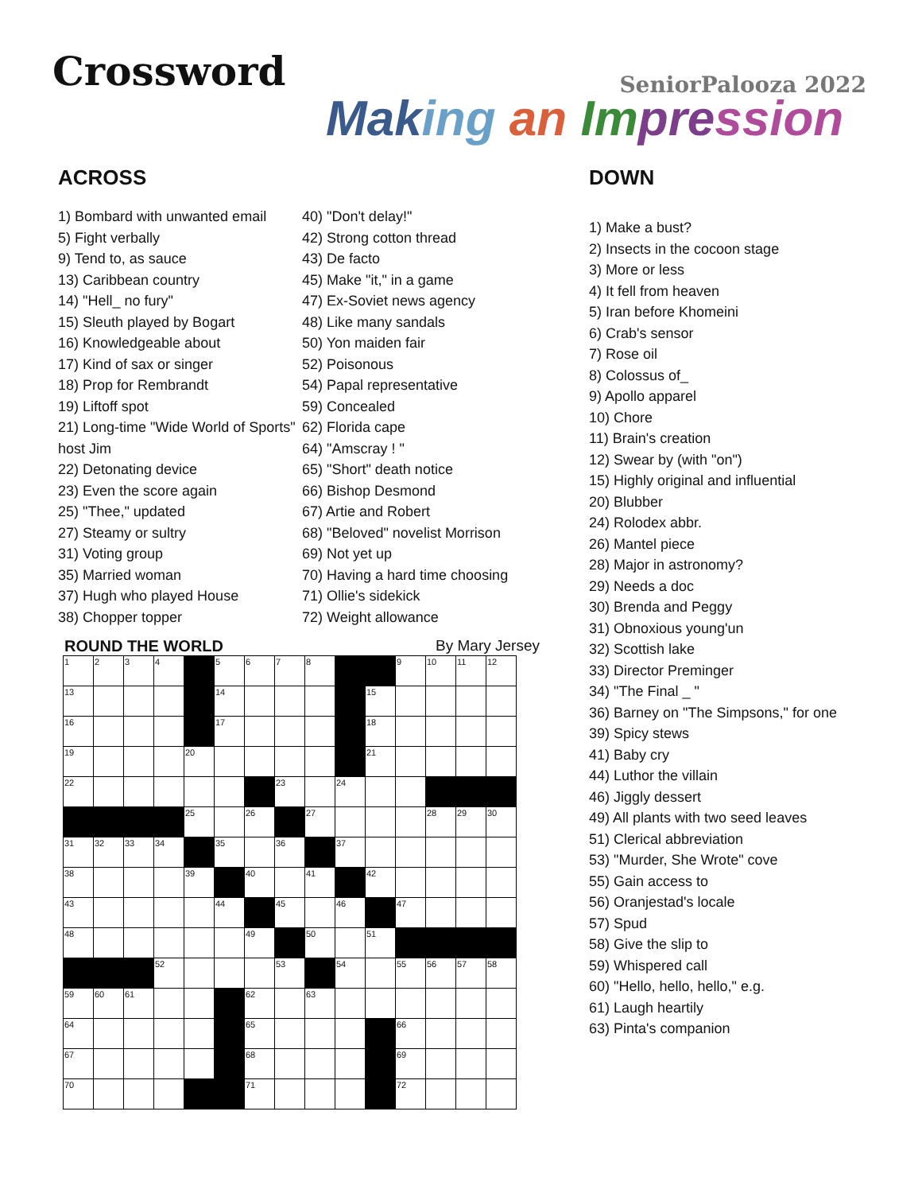Crossword
SeniorPalooza 2022
Mak ing an Im pre ssion
ACROSS
1) Bombard with unwanted email
5) Fight verbally
9) Tend to, as sauce
13) Caribbean country
14) "Hell_ no fury"
15) Sleuth played by Bogart
16) Knowledgeable about
17) Kind of sax or singer
18) Prop for Rembrandt
19) Liftoff spot
21) Long-time "Wide World of Sports" host Jim
22) Detonating device
23) Even the score again
25) "Thee," updated
27) Steamy or sultry
31) Voting group
35) Married woman
37) Hugh who played House
38) Chopper topper
40) "Don't delay!"
42) Strong cotton thread
43) De facto
45) Make "it," in a game
47) Ex-Soviet news agency
48) Like many sandals
50) Yon maiden fair
52) Poisonous
54) Papal representative
59) Concealed
62) Florida cape
64) "Amscray ! "
65) "Short" death notice
66) Bishop Desmond
67) Artie and Robert
68) "Beloved" novelist Morrison
69) Not yet up
70) Having a hard time choosing
71) Ollie's sidekick
72) Weight allowance
ROUND THE WORLD By Mary Jersey
| 1 | 2 | 3 | 4 | | 5 | 6 | 7 | 8 | | | 9 | 10 | 11 | 12 |
| 13 | | | | | 14 | | | | | 15 | | | | |
| 16 | | | | | 17 | | | | | 18 | | | | |
| 19 | | | | 20 | | | | | | 21 | | | | |
| 22 | | | | | | | 23 | | 24 | | | | | |
| | | | | 25 | | 26 | | 27 | | | | 28 | 29 | 30 |
| 31 | 32 | 33 | 34 | | 35 | | 36 | | 37 | | | | | |
| 38 | | | | 39 | | 40 | | 41 | | 42 | | | | |
| 43 | | | | | 44 | | 45 | | 46 | | 47 | | | |
| 48 | | | | | | 49 | | 50 | | 51 | | | | |
| | | | 52 | | | | 53 | | 54 | | 55 | 56 | 57 | 58 |
| 59 | 60 | 61 | | | | 62 | | 63 | | | | | | |
| 64 | | | | | | 65 | | | | | 66 | | | |
| 67 | | | | | | 68 | | | | | 69 | | | |
| 70 | | | | | | 71 | | | | | 72 | | | |
DOWN
1) Make a bust?
2) Insects in the cocoon stage
3) More or less
4) It fell from heaven
5) Iran before Khomeini
6) Crab's sensor
7) Rose oil
8) Colossus of_
9) Apollo apparel
10) Chore
11) Brain's creation
12) Swear by (with "on")
15) Highly original and influential
20) Blubber
24) Rolodex abbr.
26) Mantel piece
28) Major in astronomy?
29) Needs a doc
30) Brenda and Peggy
31) Obnoxious young'un
32) Scottish lake
33) Director Preminger
34) "The Final _ "
36) Barney on "The Simpsons," for one
39) Spicy stews
41) Baby cry
44) Luthor the villain
46) Jiggly dessert
49) All plants with two seed leaves
51) Clerical abbreviation
53) "Murder, She Wrote" cove
55) Gain access to
56) Oranjestad's locale
57) Spud
58) Give the slip to
59) Whispered call
60) "Hello, hello, hello," e.g.
61) Laugh heartily
63) Pinta's companion